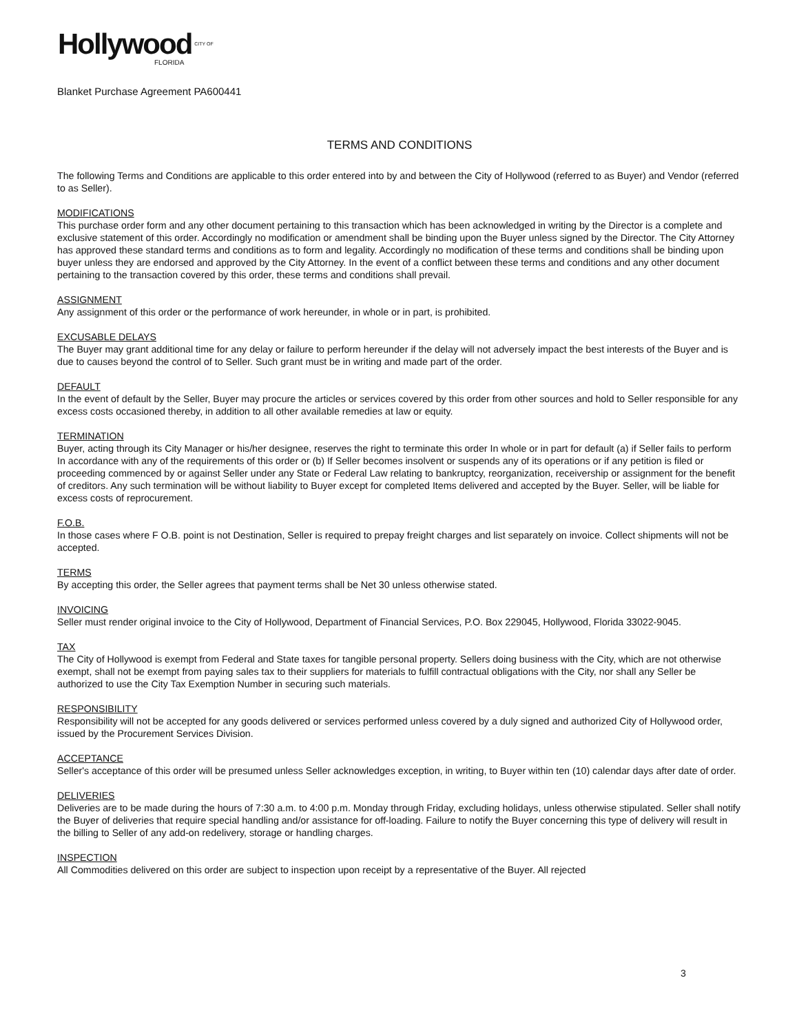Hollywood CITY OF
FLORIDA
Blanket Purchase Agreement PA600441
TERMS AND CONDITIONS
The following Terms and Conditions are applicable to this order entered into by and between the City of Hollywood (referred to as Buyer) and Vendor (referred to as Seller).
MODIFICATIONS
This purchase order form and any other document pertaining to this transaction which has been acknowledged in writing by the Director is a complete and exclusive statement of this order. Accordingly no modification or amendment shall be binding upon the Buyer unless signed by the Director. The City Attorney has approved these standard terms and conditions as to form and legality. Accordingly no modification of these terms and conditions shall be binding upon buyer unless they are endorsed and approved by the City Attorney. In the event of a conflict between these terms and conditions and any other document pertaining to the transaction covered by this order, these terms and conditions shall prevail.
ASSIGNMENT
Any assignment of this order or the performance of work hereunder, in whole or in part, is prohibited.
EXCUSABLE DELAYS
The Buyer may grant additional time for any delay or failure to perform hereunder if the delay will not adversely impact the best interests of the Buyer and is due to causes beyond the control of to Seller. Such grant must be in writing and made part of the order.
DEFAULT
In the event of default by the Seller, Buyer may procure the articles or services covered by this order from other sources and hold to Seller responsible for any excess costs occasioned thereby, in addition to all other available remedies at law or equity.
TERMINATION
Buyer, acting through its City Manager or his/her designee, reserves the right to terminate this order In whole or in part for default (a) if Seller fails to perform In accordance with any of the requirements of this order or (b) If Seller becomes insolvent or suspends any of its operations or if any petition is filed or proceeding commenced by or against Seller under any State or Federal Law relating to bankruptcy, reorganization, receivership or assignment for the benefit of creditors. Any such termination will be without liability to Buyer except for completed Items delivered and accepted by the Buyer. Seller, will be liable for excess costs of reprocurement.
F.O.B.
In those cases where F O.B. point is not Destination, Seller is required to prepay freight charges and list separately on invoice. Collect shipments will not be accepted.
TERMS
By accepting this order, the Seller agrees that payment terms shall be Net 30 unless otherwise stated.
INVOICING
Seller must render original invoice to the City of Hollywood, Department of Financial Services, P.O. Box 229045, Hollywood, Florida 33022-9045.
TAX
The City of Hollywood is exempt from Federal and State taxes for tangible personal property. Sellers doing business with the City, which are not otherwise exempt, shall not be exempt from paying sales tax to their suppliers for materials to fulfill contractual obligations with the City, nor shall any Seller be authorized to use the City Tax Exemption Number in securing such materials.
RESPONSIBILITY
Responsibility will not be accepted for any goods delivered or services performed unless covered by a duly signed and authorized City of Hollywood order, issued by the Procurement Services Division.
ACCEPTANCE
Seller's acceptance of this order will be presumed unless Seller acknowledges exception, in writing, to Buyer within ten (10) calendar days after date of order.
DELIVERIES
Deliveries are to be made during the hours of 7:30 a.m. to 4:00 p.m. Monday through Friday, excluding holidays, unless otherwise stipulated. Seller shall notify the Buyer of deliveries that require special handling and/or assistance for off-loading. Failure to notify the Buyer concerning this type of delivery will result in the billing to Seller of any add-on redelivery, storage or handling charges.
INSPECTION
All Commodities delivered on this order are subject to inspection upon receipt by a representative of the Buyer. All rejected
3